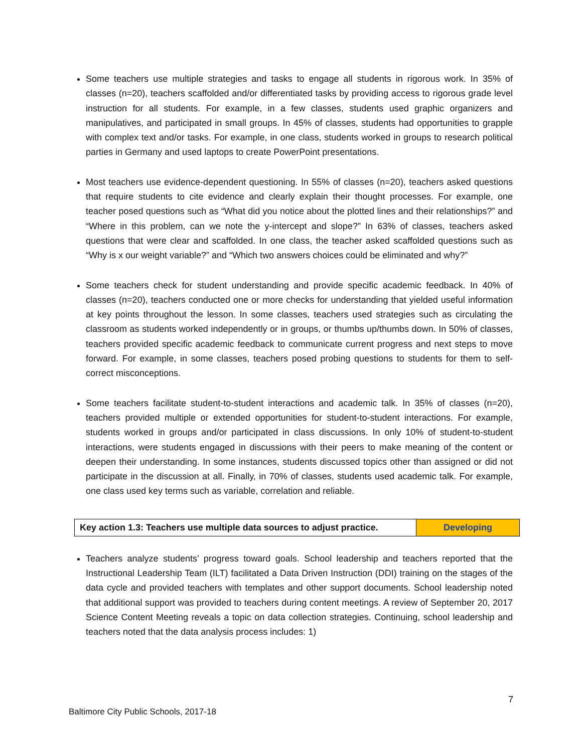Some teachers use multiple strategies and tasks to engage all students in rigorous work. In 35% of classes (n=20), teachers scaffolded and/or differentiated tasks by providing access to rigorous grade level instruction for all students. For example, in a few classes, students used graphic organizers and manipulatives, and participated in small groups. In 45% of classes, students had opportunities to grapple with complex text and/or tasks. For example, in one class, students worked in groups to research political parties in Germany and used laptops to create PowerPoint presentations.
Most teachers use evidence-dependent questioning. In 55% of classes (n=20), teachers asked questions that require students to cite evidence and clearly explain their thought processes. For example, one teacher posed questions such as “What did you notice about the plotted lines and their relationships?” and “Where in this problem, can we note the y-intercept and slope?” In 63% of classes, teachers asked questions that were clear and scaffolded. In one class, the teacher asked scaffolded questions such as “Why is x our weight variable?” and “Which two answers choices could be eliminated and why?”
Some teachers check for student understanding and provide specific academic feedback. In 40% of classes (n=20), teachers conducted one or more checks for understanding that yielded useful information at key points throughout the lesson. In some classes, teachers used strategies such as circulating the classroom as students worked independently or in groups, or thumbs up/thumbs down. In 50% of classes, teachers provided specific academic feedback to communicate current progress and next steps to move forward. For example, in some classes, teachers posed probing questions to students for them to self-correct misconceptions.
Some teachers facilitate student-to-student interactions and academic talk. In 35% of classes (n=20), teachers provided multiple or extended opportunities for student-to-student interactions. For example, students worked in groups and/or participated in class discussions. In only 10% of student-to-student interactions, were students engaged in discussions with their peers to make meaning of the content or deepen their understanding. In some instances, students discussed topics other than assigned or did not participate in the discussion at all. Finally, in 70% of classes, students used academic talk. For example, one class used key terms such as variable, correlation and reliable.
| Key action 1.3: Teachers use multiple data sources to adjust practice. | Developing |
Teachers analyze students’ progress toward goals. School leadership and teachers reported that the Instructional Leadership Team (ILT) facilitated a Data Driven Instruction (DDI) training on the stages of the data cycle and provided teachers with templates and other support documents. School leadership noted that additional support was provided to teachers during content meetings. A review of September 20, 2017 Science Content Meeting reveals a topic on data collection strategies. Continuing, school leadership and teachers noted that the data analysis process includes: 1)
7
Baltimore City Public Schools, 2017-18